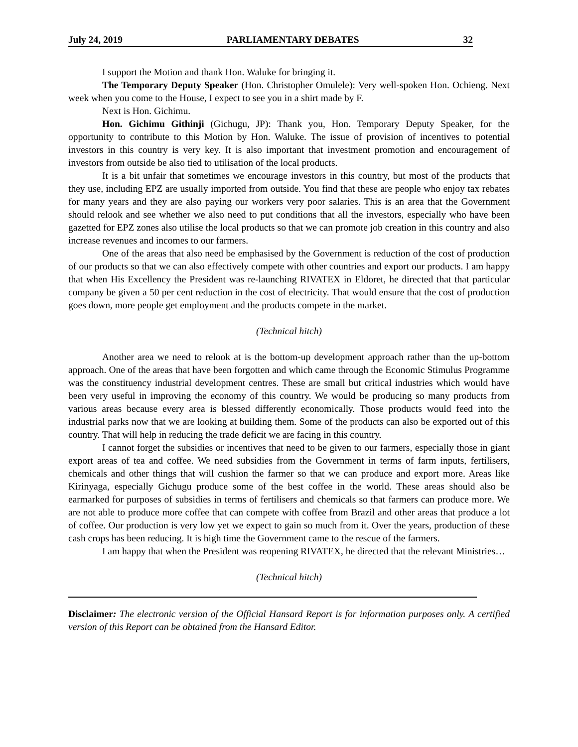July 24, 2019 PARLIAMENTARY DEBATES 32
I support the Motion and thank Hon. Waluke for bringing it.
The Temporary Deputy Speaker (Hon. Christopher Omulele): Very well-spoken Hon. Ochieng. Next week when you come to the House, I expect to see you in a shirt made by F.
Next is Hon. Gichimu.
Hon. Gichimu Githinji (Gichugu, JP): Thank you, Hon. Temporary Deputy Speaker, for the opportunity to contribute to this Motion by Hon. Waluke. The issue of provision of incentives to potential investors in this country is very key. It is also important that investment promotion and encouragement of investors from outside be also tied to utilisation of the local products.
It is a bit unfair that sometimes we encourage investors in this country, but most of the products that they use, including EPZ are usually imported from outside. You find that these are people who enjoy tax rebates for many years and they are also paying our workers very poor salaries. This is an area that the Government should relook and see whether we also need to put conditions that all the investors, especially who have been gazetted for EPZ zones also utilise the local products so that we can promote job creation in this country and also increase revenues and incomes to our farmers.
One of the areas that also need be emphasised by the Government is reduction of the cost of production of our products so that we can also effectively compete with other countries and export our products. I am happy that when His Excellency the President was re-launching RIVATEX in Eldoret, he directed that that particular company be given a 50 per cent reduction in the cost of electricity. That would ensure that the cost of production goes down, more people get employment and the products compete in the market.
(Technical hitch)
Another area we need to relook at is the bottom-up development approach rather than the up-bottom approach. One of the areas that have been forgotten and which came through the Economic Stimulus Programme was the constituency industrial development centres. These are small but critical industries which would have been very useful in improving the economy of this country. We would be producing so many products from various areas because every area is blessed differently economically. Those products would feed into the industrial parks now that we are looking at building them. Some of the products can also be exported out of this country. That will help in reducing the trade deficit we are facing in this country.
I cannot forget the subsidies or incentives that need to be given to our farmers, especially those in giant export areas of tea and coffee. We need subsidies from the Government in terms of farm inputs, fertilisers, chemicals and other things that will cushion the farmer so that we can produce and export more. Areas like Kirinyaga, especially Gichugu produce some of the best coffee in the world. These areas should also be earmarked for purposes of subsidies in terms of fertilisers and chemicals so that farmers can produce more. We are not able to produce more coffee that can compete with coffee from Brazil and other areas that produce a lot of coffee. Our production is very low yet we expect to gain so much from it. Over the years, production of these cash crops has been reducing. It is high time the Government came to the rescue of the farmers.
I am happy that when the President was reopening RIVATEX, he directed that the relevant Ministries…
(Technical hitch)
Disclaimer: The electronic version of the Official Hansard Report is for information purposes only. A certified version of this Report can be obtained from the Hansard Editor.